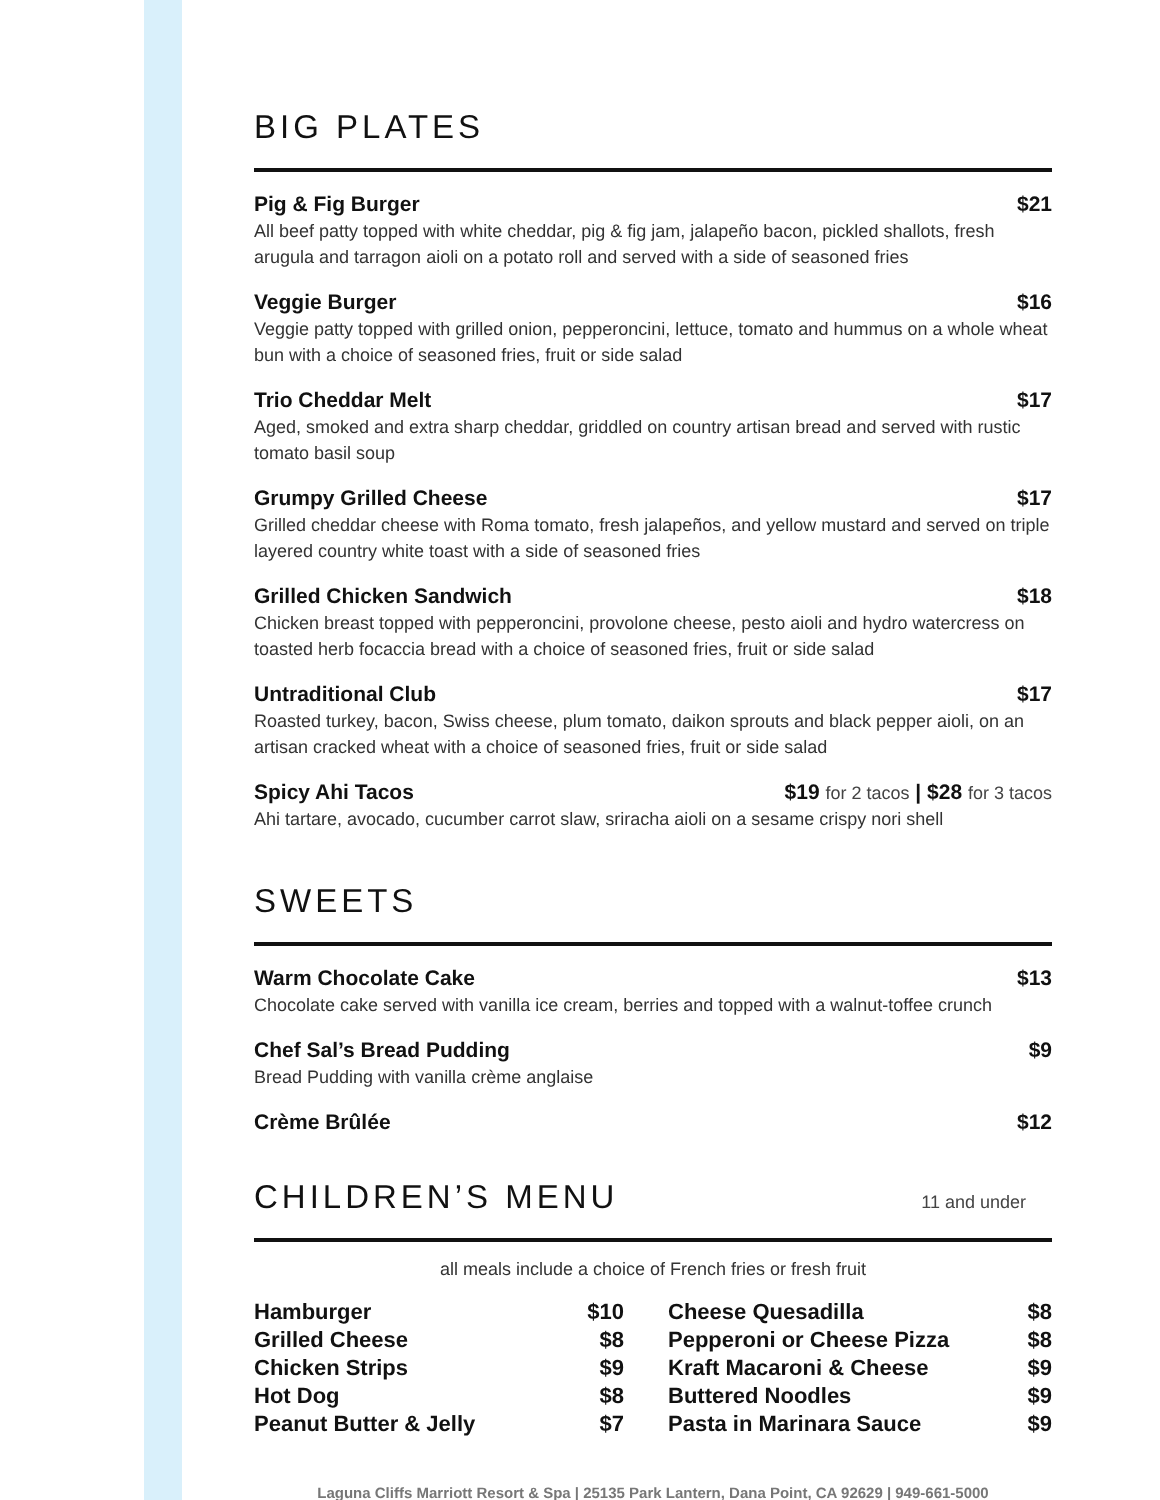BIG PLATES
Pig & Fig Burger $21
All beef patty topped with white cheddar, pig & fig jam, jalapeño bacon, pickled shallots, fresh arugula and tarragon aioli on a potato roll and served with a side of seasoned fries
Veggie Burger $16
Veggie patty topped with grilled onion, pepperoncini, lettuce, tomato and hummus on a whole wheat bun with a choice of seasoned fries, fruit or side salad
Trio Cheddar Melt $17
Aged, smoked and extra sharp cheddar, griddled on country artisan bread and served with rustic tomato basil soup
Grumpy Grilled Cheese $17
Grilled cheddar cheese with Roma tomato, fresh jalapeños, and yellow mustard and served on triple layered country white toast with a side of seasoned fries
Grilled Chicken Sandwich $18
Chicken breast topped with pepperoncini, provolone cheese, pesto aioli and hydro watercress on toasted herb focaccia bread with a choice of seasoned fries, fruit or side salad
Untraditional Club $17
Roasted turkey, bacon, Swiss cheese, plum tomato, daikon sprouts and black pepper aioli, on an artisan cracked wheat with a choice of seasoned fries, fruit or side salad
Spicy Ahi Tacos $19 for 2 tacos | $28 for 3 tacos
Ahi tartare, avocado, cucumber carrot slaw, sriracha aioli on a sesame crispy nori shell
SWEETS
Warm Chocolate Cake $13
Chocolate cake served with vanilla ice cream, berries and topped with a walnut-toffee crunch
Chef Sal’s Bread Pudding $9
Bread Pudding with vanilla crème anglaise
Crème Brûlée $12
CHILDREN’S MENU 11 and under
all meals include a choice of French fries or fresh fruit
| Hamburger | $10 |
| Grilled Cheese | $8 |
| Chicken Strips | $9 |
| Hot Dog | $8 |
| Peanut Butter & Jelly | $7 |
| Cheese Quesadilla | $8 |
| Pepperoni or Cheese Pizza | $8 |
| Kraft Macaroni & Cheese | $9 |
| Buttered Noodles | $9 |
| Pasta in Marinara Sauce | $9 |
Laguna Cliffs Marriott Resort & Spa | 25135 Park Lantern, Dana Point, CA 92629 | 949-661-5000